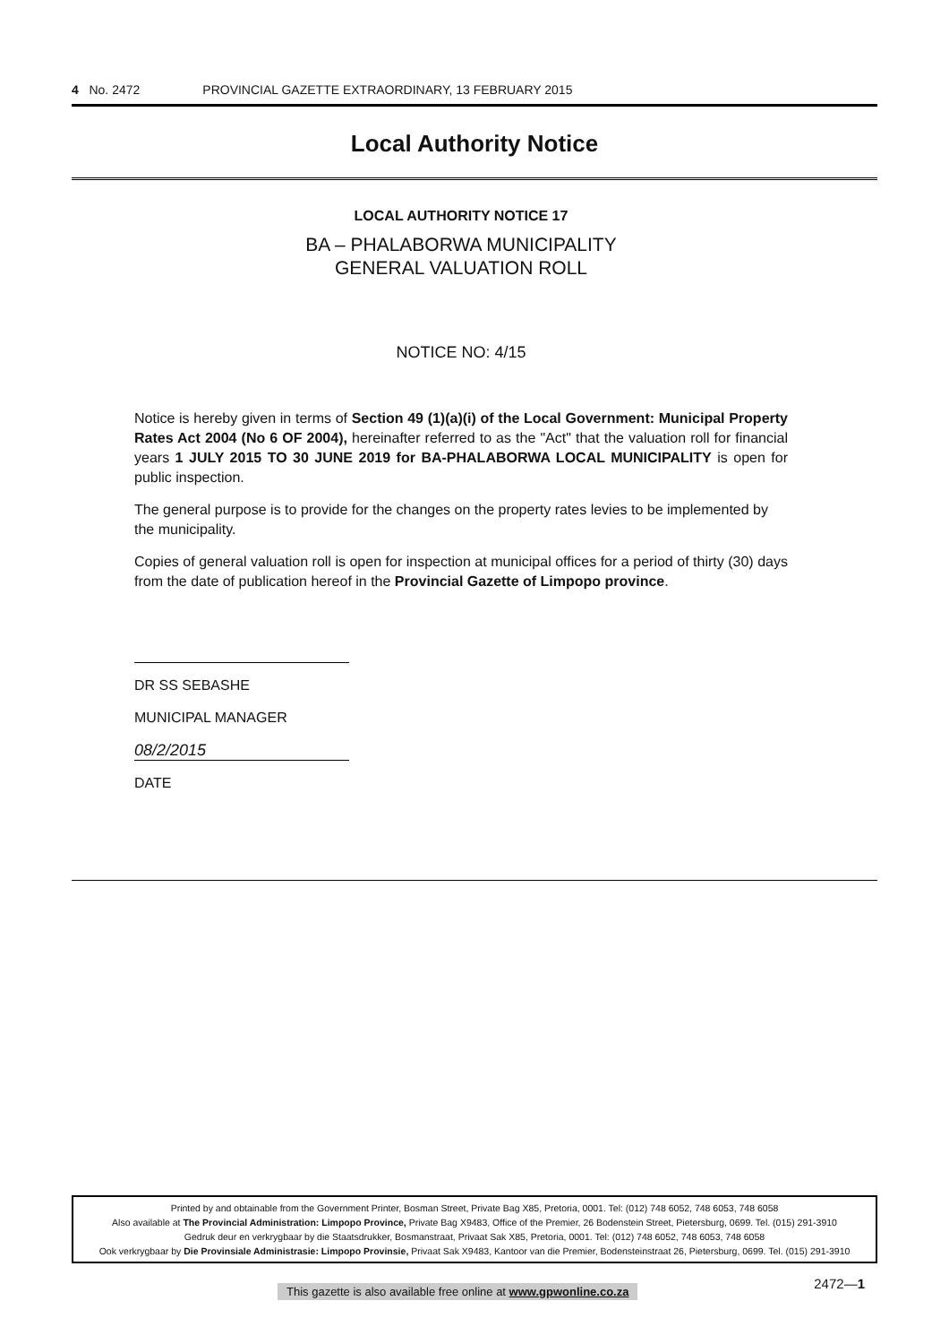4 No. 2472 PROVINCIAL GAZETTE EXTRAORDINARY, 13 FEBRUARY 2015
Local Authority Notice
LOCAL AUTHORITY NOTICE 17
BA – PHALABORWA MUNICIPALITY
GENERAL VALUATION ROLL
NOTICE NO: 4/15
Notice is hereby given in terms of Section 49 (1)(a)(i) of the Local Government: Municipal Property Rates Act 2004 (No 6 OF 2004), hereinafter referred to as the "Act" that the valuation roll for financial years 1 JULY 2015 TO 30 JUNE 2019 for BA-PHALABORWA LOCAL MUNICIPALITY is open for public inspection.
The general purpose is to provide for the changes on the property rates levies to be implemented by the municipality.
Copies of general valuation roll is open for inspection at municipal offices for a period of thirty (30) days from the date of publication hereof in the Provincial Gazette of Limpopo province.
DR SS SEBASHE
MUNICIPAL MANAGER
08/2/2015
DATE
Printed by and obtainable from the Government Printer, Bosman Street, Private Bag X85, Pretoria, 0001. Tel: (012) 748 6052, 748 6053, 748 6058
Also available at The Provincial Administration: Limpopo Province, Private Bag X9483, Office of the Premier, 26 Bodenstein Street, Pietersburg, 0699. Tel. (015) 291-3910
Gedruk deur en verkrygbaar by die Staatsdrukker, Bosmanstraat, Privaat Sak X85, Pretoria, 0001. Tel: (012) 748 6052, 748 6053, 748 6058
Ook verkrygbaar by Die Provinsiale Administrasie: Limpopo Provinsie, Privaat Sak X9483, Kantoor van die Premier, Bodensteinstraat 26, Pietersburg, 0699. Tel. (015) 291-3910
This gazette is also available free online at www.gpwonline.co.za
2472—1